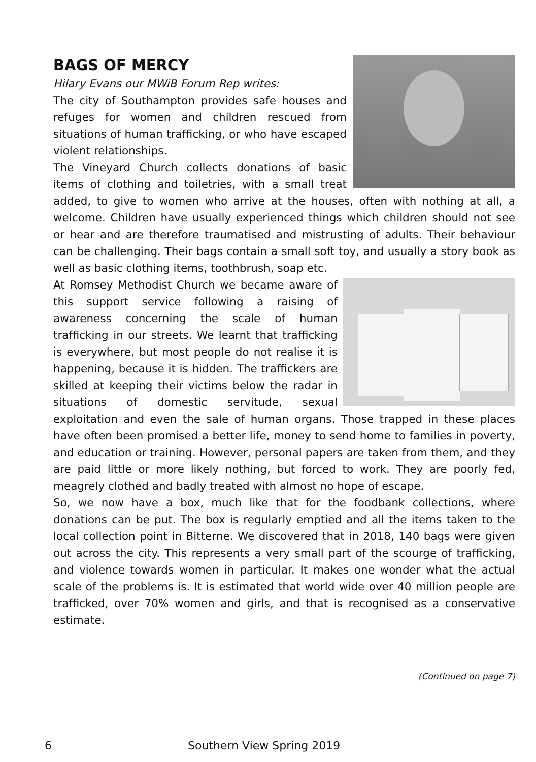BAGS OF MERCY
Hilary Evans our MWiB Forum Rep writes:
The city of Southampton provides safe houses and refuges for women and children rescued from situations of human trafficking, or who have escaped violent relationships.
The Vineyard Church collects donations of basic items of clothing and toiletries, with a small treat added, to give to women who arrive at the houses, often with nothing at all, a welcome. Children have usually experienced things which children should not see or hear and are therefore traumatised and mistrusting of adults. Their behaviour can be challenging. Their bags contain a small soft toy, and usually a story book as well as basic clothing items, toothbrush, soap etc.
At Romsey Methodist Church we became aware of this support service following a raising of awareness concerning the scale of human trafficking in our streets. We learnt that trafficking is everywhere, but most people do not realise it is happening, because it is hidden. The traffickers are skilled at keeping their victims below the radar in situations of domestic servitude, sexual exploitation and even the sale of human organs. Those trapped in these places have often been promised a better life, money to send home to families in poverty, and education or training. However, personal papers are taken from them, and they are paid little or more likely nothing, but forced to work. They are poorly fed, meagrely clothed and badly treated with almost no hope of escape.
So, we now have a box, much like that for the foodbank collections, where donations can be put. The box is regularly emptied and all the items taken to the local collection point in Bitterne. We discovered that in 2018, 140 bags were given out across the city. This represents a very small part of the scourge of trafficking, and violence towards women in particular. It makes one wonder what the actual scale of the problems is. It is estimated that world wide over 40 million people are trafficked, over 70% women and girls, and that is recognised as a conservative estimate.
(Continued on page 7)
6 Southern View Spring 2019